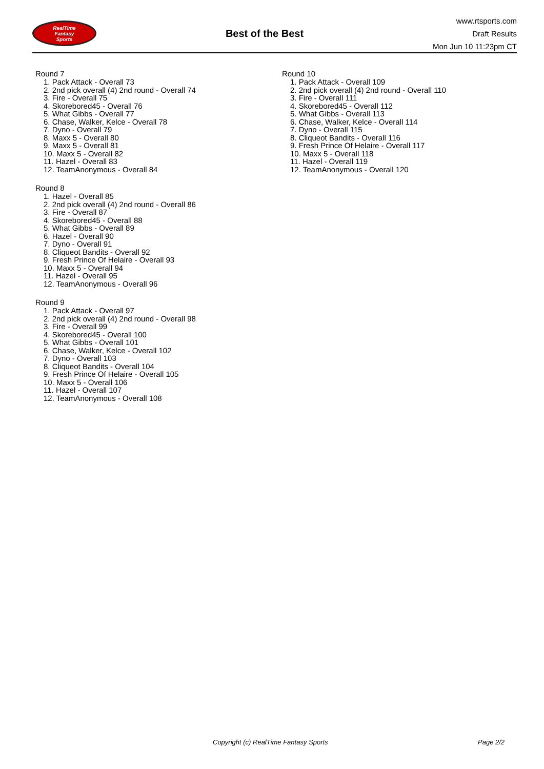RealTime
Fantasy
Sports
Best of the Best
www.rtsports.com
Draft Results
Mon Jun 10 11:23pm CT
Round 7
1. Pack Attack - Overall 73
2. 2nd pick overall (4) 2nd round - Overall 74
3. Fire - Overall 75
4. Skorebored45 - Overall 76
5. What Gibbs - Overall 77
6. Chase, Walker, Kelce - Overall 78
7. Dyno - Overall 79
8. Maxx 5 - Overall 80
9. Maxx 5 - Overall 81
10. Maxx 5 - Overall 82
11. Hazel - Overall 83
12. TeamAnonymous - Overall 84
Round 8
1. Hazel - Overall 85
2. 2nd pick overall (4) 2nd round - Overall 86
3. Fire - Overall 87
4. Skorebored45 - Overall 88
5. What Gibbs - Overall 89
6. Hazel - Overall 90
7. Dyno - Overall 91
8. Cliqueot Bandits - Overall 92
9. Fresh Prince Of Helaire - Overall 93
10. Maxx 5 - Overall 94
11. Hazel - Overall 95
12. TeamAnonymous - Overall 96
Round 9
1. Pack Attack - Overall 97
2. 2nd pick overall (4) 2nd round - Overall 98
3. Fire - Overall 99
4. Skorebored45 - Overall 100
5. What Gibbs - Overall 101
6. Chase, Walker, Kelce - Overall 102
7. Dyno - Overall 103
8. Cliqueot Bandits - Overall 104
9. Fresh Prince Of Helaire - Overall 105
10. Maxx 5 - Overall 106
11. Hazel - Overall 107
12. TeamAnonymous - Overall 108
Round 10
1. Pack Attack - Overall 109
2. 2nd pick overall (4) 2nd round - Overall 110
3. Fire - Overall 111
4. Skorebored45 - Overall 112
5. What Gibbs - Overall 113
6. Chase, Walker, Kelce - Overall 114
7. Dyno - Overall 115
8. Cliqueot Bandits - Overall 116
9. Fresh Prince Of Helaire - Overall 117
10. Maxx 5 - Overall 118
11. Hazel - Overall 119
12. TeamAnonymous - Overall 120
Copyright (c) RealTime Fantasy Sports Page 2/2